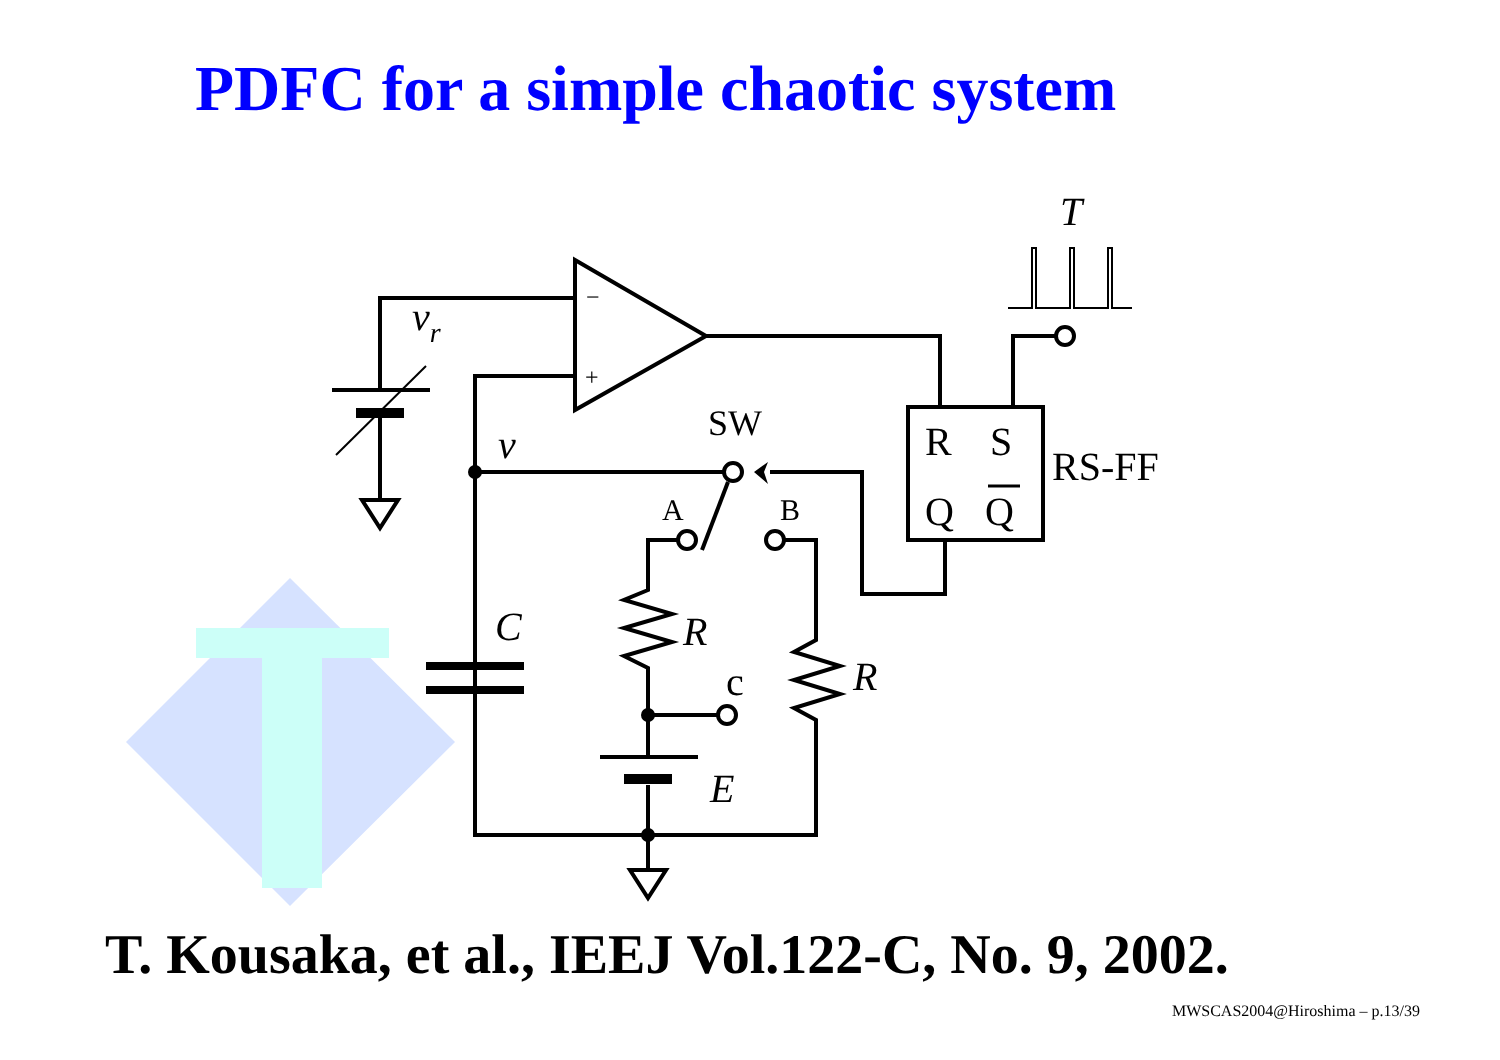PDFC for a simple chaotic system
T
vr
−
+
v
SW
R
S
Q
Q
RS-FF
A
B
C
R
c
R
E
T. Kousaka, et al., IEEJ Vol.122-C, No. 9, 2002.
MWSCAS2004@Hiroshima – p.13/39